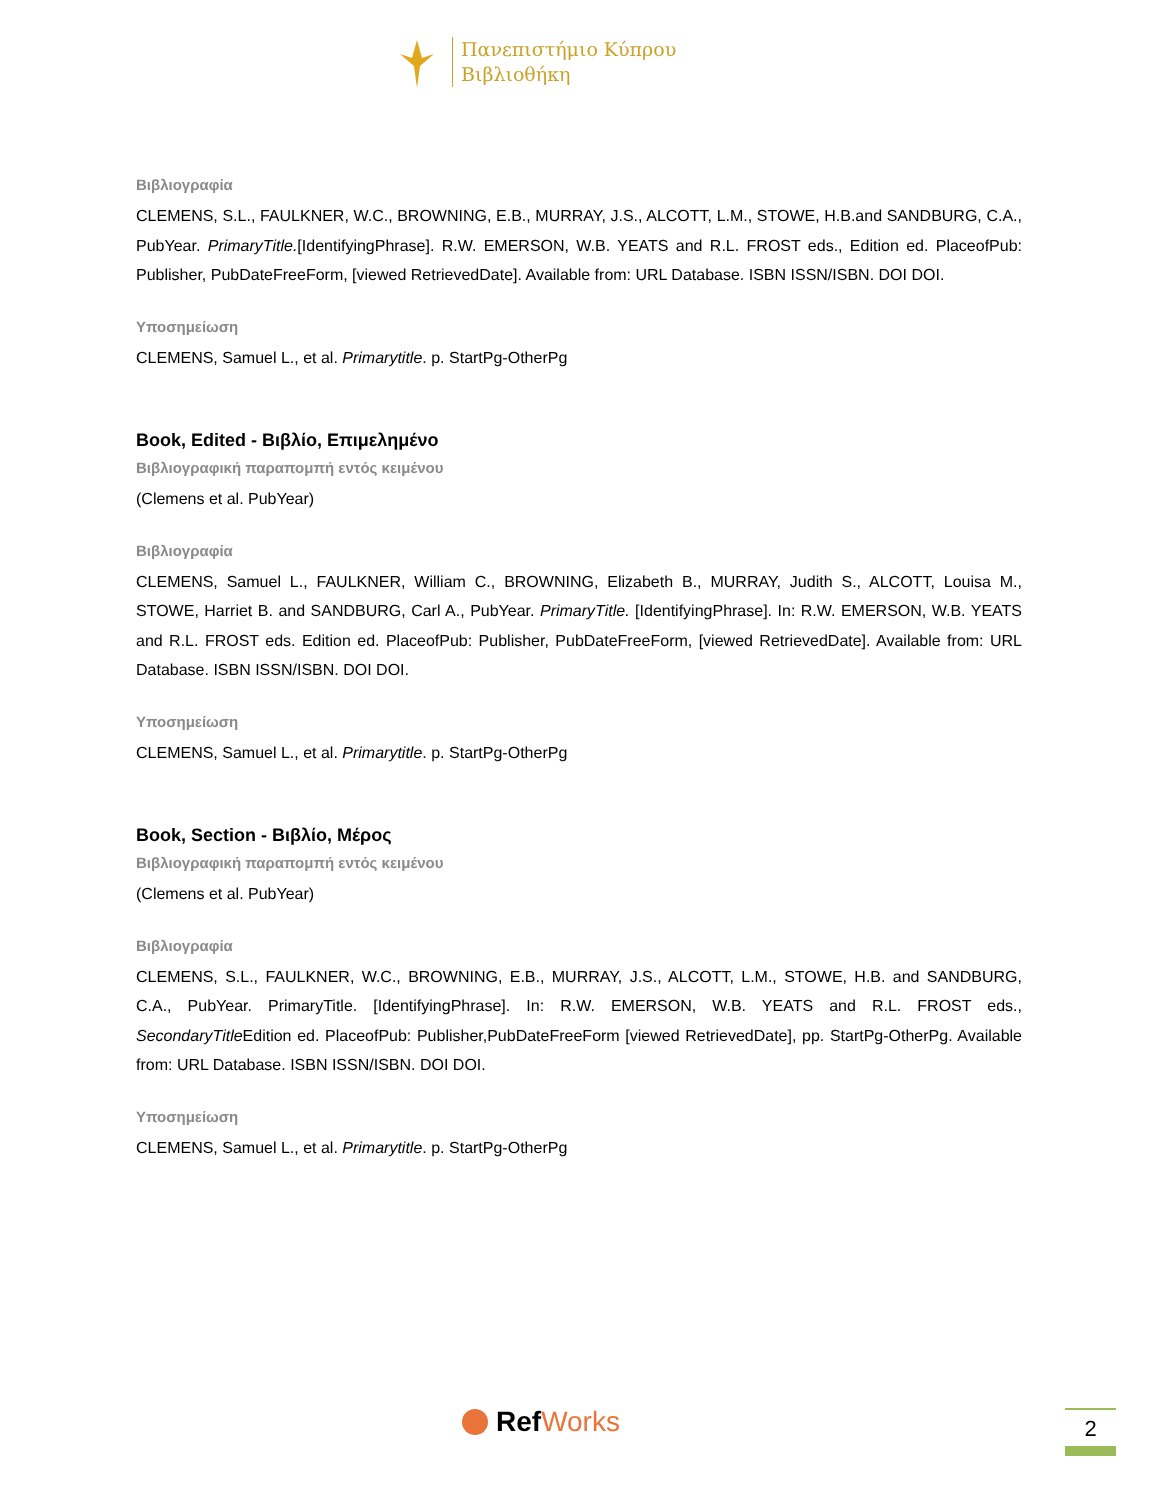Πανεπιστήμιο Κύπρου
Βιβλιοθήκη
Βιβλιογραφία
CLEMENS, S.L., FAULKNER, W.C., BROWNING, E.B., MURRAY, J.S., ALCOTT, L.M., STOWE, H.B.and SANDBURG, C.A., PubYear. PrimaryTitle.[IdentifyingPhrase]. R.W. EMERSON, W.B. YEATS and R.L. FROST eds., Edition ed. PlaceofPub: Publisher, PubDateFreeForm, [viewed RetrievedDate]. Available from: URL Database. ISBN ISSN/ISBN. DOI DOI.
Υποσημείωση
CLEMENS, Samuel L., et al. Primarytitle. p. StartPg-OtherPg
Book, Edited - Βιβλίο, Επιμελημένο
Βιβλιογραφική παραπομπή εντός κειμένου
(Clemens et al. PubYear)
Βιβλιογραφία
CLEMENS, Samuel L., FAULKNER, William C., BROWNING, Elizabeth B., MURRAY, Judith S., ALCOTT, Louisa M., STOWE, Harriet B. and SANDBURG, Carl A., PubYear. PrimaryTitle. [IdentifyingPhrase]. In: R.W. EMERSON, W.B. YEATS and R.L. FROST eds. Edition ed. PlaceofPub: Publisher, PubDateFreeForm, [viewed RetrievedDate]. Available from: URL Database. ISBN ISSN/ISBN. DOI DOI.
Υποσημείωση
CLEMENS, Samuel L., et al. Primarytitle. p. StartPg-OtherPg
Book, Section - Βιβλίο, Μέρος
Βιβλιογραφική παραπομπή εντός κειμένου
(Clemens et al. PubYear)
Βιβλιογραφία
CLEMENS, S.L., FAULKNER, W.C., BROWNING, E.B., MURRAY, J.S., ALCOTT, L.M., STOWE, H.B. and SANDBURG, C.A., PubYear. PrimaryTitle. [IdentifyingPhrase]. In: R.W. EMERSON, W.B. YEATS and R.L. FROST eds., SecondaryTitle Edition ed. PlaceofPub: Publisher,PubDateFreeForm [viewed RetrievedDate], pp. StartPg-OtherPg. Available from: URL Database. ISBN ISSN/ISBN. DOI DOI.
Υποσημείωση
CLEMENS, Samuel L., et al. Primarytitle. p. StartPg-OtherPg
Ref Works 2